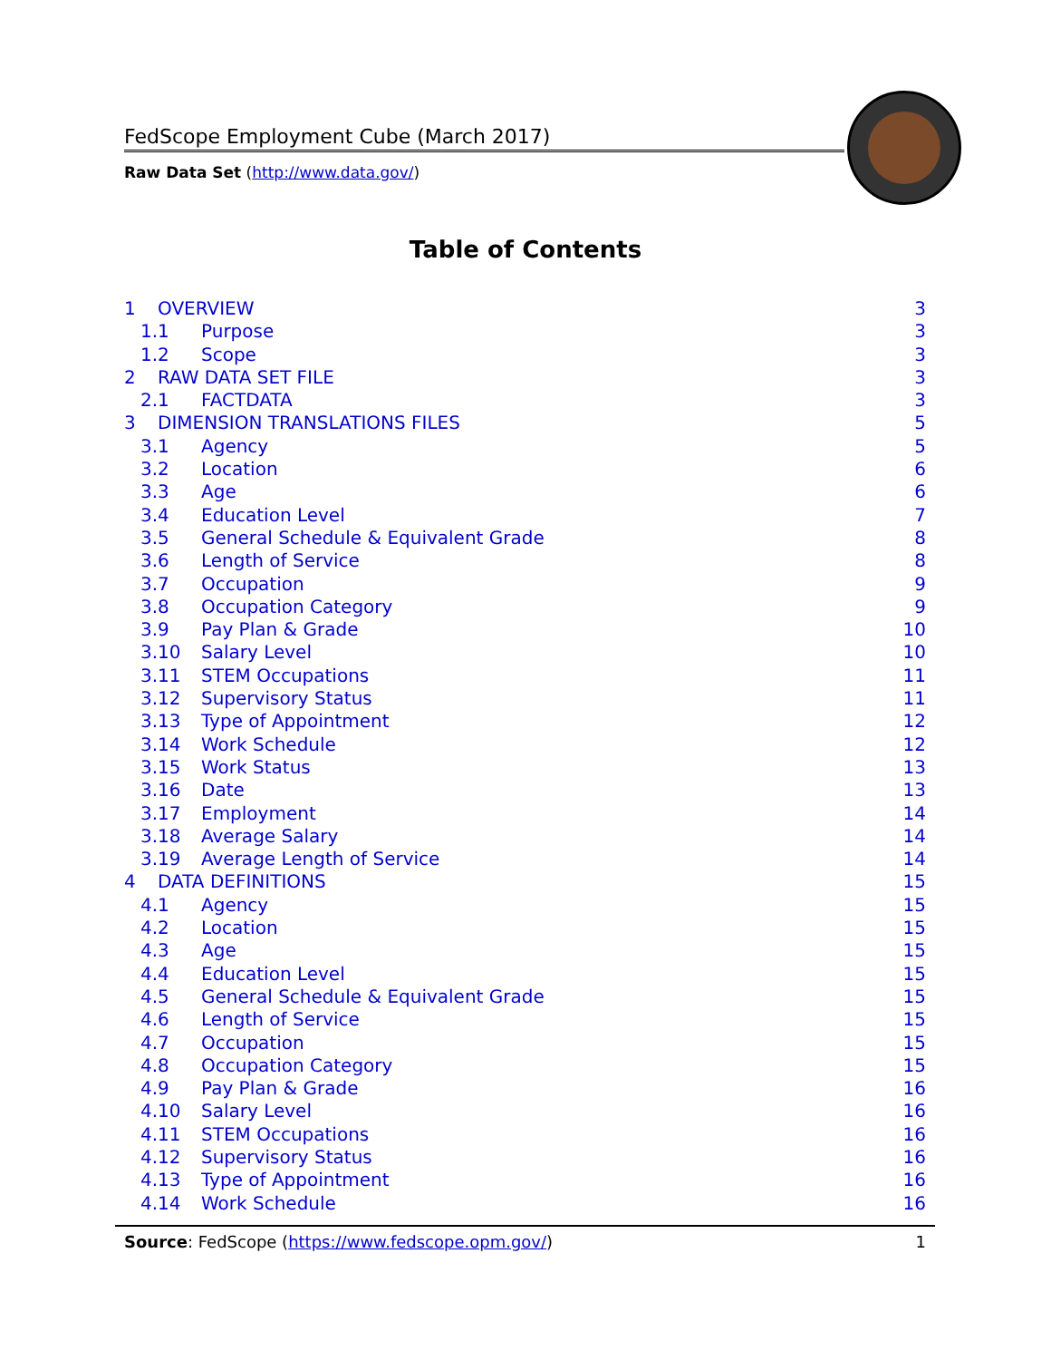FedScope Employment Cube (March 2017)
Raw Data Set (http://www.data.gov/)
Table of Contents
1 OVERVIEW 3
1.1 Purpose 3
1.2 Scope 3
2 RAW DATA SET FILE 3
2.1 FACTDATA 3
3 DIMENSION TRANSLATIONS FILES 5
3.1 Agency 5
3.2 Location 6
3.3 Age 6
3.4 Education Level 7
3.5 General Schedule & Equivalent Grade 8
3.6 Length of Service 8
3.7 Occupation 9
3.8 Occupation Category 9
3.9 Pay Plan & Grade 10
3.10 Salary Level 10
3.11 STEM Occupations 11
3.12 Supervisory Status 11
3.13 Type of Appointment 12
3.14 Work Schedule 12
3.15 Work Status 13
3.16 Date 13
3.17 Employment 14
3.18 Average Salary 14
3.19 Average Length of Service 14
4 DATA DEFINITIONS 15
4.1 Agency 15
4.2 Location 15
4.3 Age 15
4.4 Education Level 15
4.5 General Schedule & Equivalent Grade 15
4.6 Length of Service 15
4.7 Occupation 15
4.8 Occupation Category 15
4.9 Pay Plan & Grade 16
4.10 Salary Level 16
4.11 STEM Occupations 16
4.12 Supervisory Status 16
4.13 Type of Appointment 16
4.14 Work Schedule 16
Source: FedScope (https://www.fedscope.opm.gov/) 1